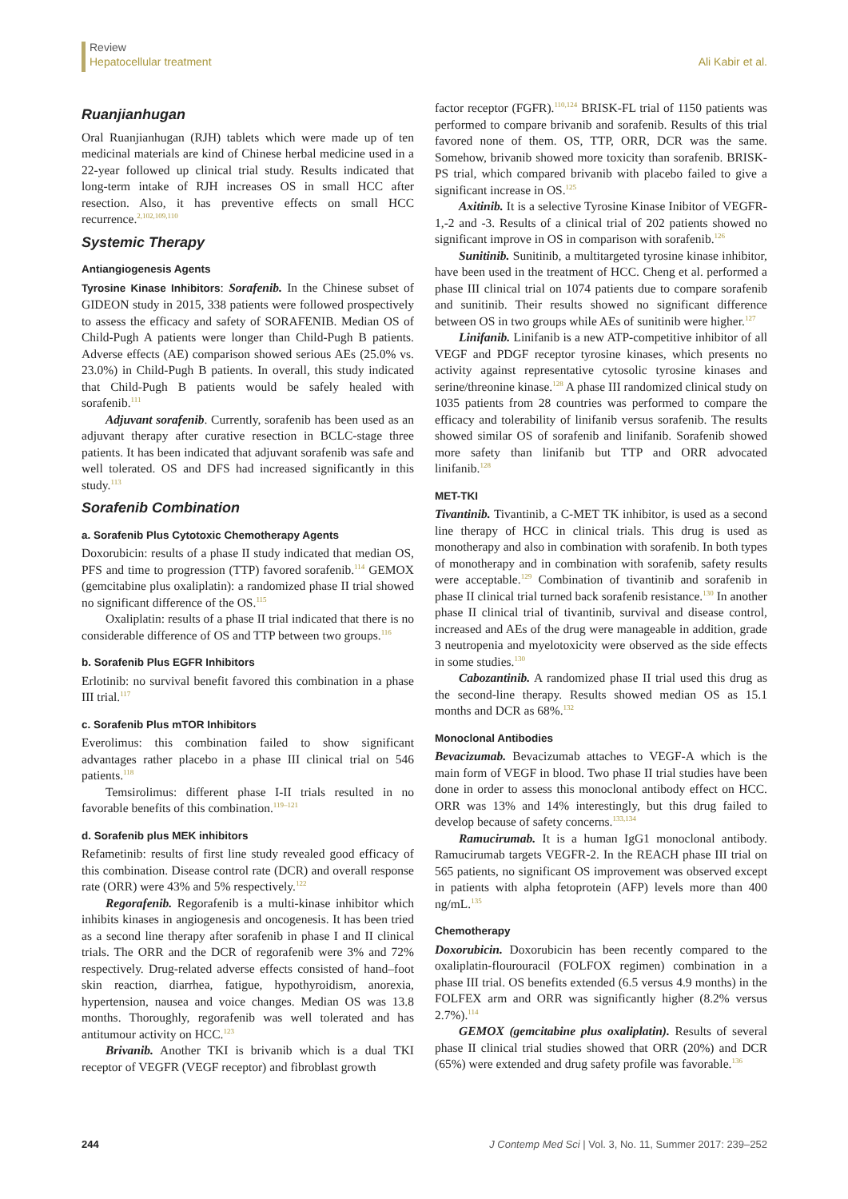Review
Hepatocellular treatment Ali Kabir et al.
Ruanjianhugan
Oral Ruanjianhugan (RJH) tablets which were made up of ten medicinal materials are kind of Chinese herbal medicine used in a 22-year followed up clinical trial study. Results indicated that long-term intake of RJH increases OS in small HCC after resection. Also, it has preventive effects on small HCC recurrence.<sup>2,102,109,110</sup>
Systemic Therapy
Antiangiogenesis Agents
Tyrosine Kinase Inhibitors: Sorafenib. In the Chinese subset of GIDEON study in 2015, 338 patients were followed prospectively to assess the efficacy and safety of SORAFENIB. Median OS of Child-Pugh A patients were longer than Child-Pugh B patients. Adverse effects (AE) comparison showed serious AEs (25.0% vs. 23.0%) in Child-Pugh B patients. In overall, this study indicated that Child-Pugh B patients would be safely healed with sorafenib.<sup>111</sup>
Adjuvant sorafenib. Currently, sorafenib has been used as an adjuvant therapy after curative resection in BCLC-stage three patients. It has been indicated that adjuvant sorafenib was safe and well tolerated. OS and DFS had increased significantly in this study.<sup>113</sup>
Sorafenib Combination
a. Sorafenib Plus Cytotoxic Chemotherapy Agents
Doxorubicin: results of a phase II study indicated that median OS, PFS and time to progression (TTP) favored sorafenib.<sup>114</sup> GEMOX (gemcitabine plus oxaliplatin): a randomized phase II trial showed no significant difference of the OS.<sup>115</sup>
Oxaliplatin: results of a phase II trial indicated that there is no considerable difference of OS and TTP between two groups.<sup>116</sup>
b. Sorafenib Plus EGFR Inhibitors
Erlotinib: no survival benefit favored this combination in a phase III trial.<sup>117</sup>
c. Sorafenib Plus mTOR Inhibitors
Everolimus: this combination failed to show significant advantages rather placebo in a phase III clinical trial on 546 patients.<sup>118</sup>
Temsirolimus: different phase I-II trials resulted in no favorable benefits of this combination.<sup>119–121</sup>
d. Sorafenib plus MEK inhibitors
Refametinib: results of first line study revealed good efficacy of this combination. Disease control rate (DCR) and overall response rate (ORR) were 43% and 5% respectively.<sup>122</sup>
Regorafenib. Regorafenib is a multi-kinase inhibitor which inhibits kinases in angiogenesis and oncogenesis. It has been tried as a second line therapy after sorafenib in phase I and II clinical trials. The ORR and the DCR of regorafenib were 3% and 72% respectively. Drug-related adverse effects consisted of hand–foot skin reaction, diarrhea, fatigue, hypothyroidism, anorexia, hypertension, nausea and voice changes. Median OS was 13.8 months. Thoroughly, regorafenib was well tolerated and has antitumour activity on HCC.<sup>123</sup>
Brivanib. Another TKI is brivanib which is a dual TKI receptor of VEGFR (VEGF receptor) and fibroblast growth
factor receptor (FGFR).<sup>110,124</sup> BRISK-FL trial of 1150 patients was performed to compare brivanib and sorafenib. Results of this trial favored none of them. OS, TTP, ORR, DCR was the same. Somehow, brivanib showed more toxicity than sorafenib. BRISK-PS trial, which compared brivanib with placebo failed to give a significant increase in OS.<sup>125</sup>
Axitinib. It is a selective Tyrosine Kinase Inibitor of VEGFR-1,-2 and -3. Results of a clinical trial of 202 patients showed no significant improve in OS in comparison with sorafenib.<sup>126</sup>
Sunitinib. Sunitinib, a multitargeted tyrosine kinase inhibitor, have been used in the treatment of HCC. Cheng et al. performed a phase III clinical trial on 1074 patients due to compare sorafenib and sunitinib. Their results showed no significant difference between OS in two groups while AEs of sunitinib were higher.<sup>127</sup>
Linifanib. Linifanib is a new ATP-competitive inhibitor of all VEGF and PDGF receptor tyrosine kinases, which presents no activity against representative cytosolic tyrosine kinases and serine/threonine kinase.<sup>128</sup> A phase III randomized clinical study on 1035 patients from 28 countries was performed to compare the efficacy and tolerability of linifanib versus sorafenib. The results showed similar OS of sorafenib and linifanib. Sorafenib showed more safety than linifanib but TTP and ORR advocated linifanib.<sup>128</sup>
MET-TKI
Tivantinib. Tivantinib, a C-MET TK inhibitor, is used as a second line therapy of HCC in clinical trials. This drug is used as monotherapy and also in combination with sorafenib. In both types of monotherapy and in combination with sorafenib, safety results were acceptable.<sup>129</sup> Combination of tivantinib and sorafenib in phase II clinical trial turned back sorafenib resistance.<sup>130</sup> In another phase II clinical trial of tivantinib, survival and disease control, increased and AEs of the drug were manageable in addition, grade 3 neutropenia and myelotoxicity were observed as the side effects in some studies.<sup>130</sup>
Cabozantinib. A randomized phase II trial used this drug as the second-line therapy. Results showed median OS as 15.1 months and DCR as 68%.<sup>132</sup>
Monoclonal Antibodies
Bevacizumab. Bevacizumab attaches to VEGF-A which is the main form of VEGF in blood. Two phase II trial studies have been done in order to assess this monoclonal antibody effect on HCC. ORR was 13% and 14% interestingly, but this drug failed to develop because of safety concerns.<sup>133,134</sup>
Ramucirumab. It is a human IgG1 monoclonal antibody. Ramucirumab targets VEGFR-2. In the REACH phase III trial on 565 patients, no significant OS improvement was observed except in patients with alpha fetoprotein (AFP) levels more than 400 ng/mL.<sup>135</sup>
Chemotherapy
Doxorubicin. Doxorubicin has been recently compared to the oxaliplatin-flourouracil (FOLFOX regimen) combination in a phase III trial. OS benefits extended (6.5 versus 4.9 months) in the FOLFEX arm and ORR was significantly higher (8.2% versus 2.7%).<sup>114</sup>
GEMOX (gemcitabine plus oxaliplatin). Results of several phase II clinical trial studies showed that ORR (20%) and DCR (65%) were extended and drug safety profile was favorable.<sup>136</sup>
244 J Contemp Med Sci | Vol. 3, No. 11, Summer 2017: 239–252